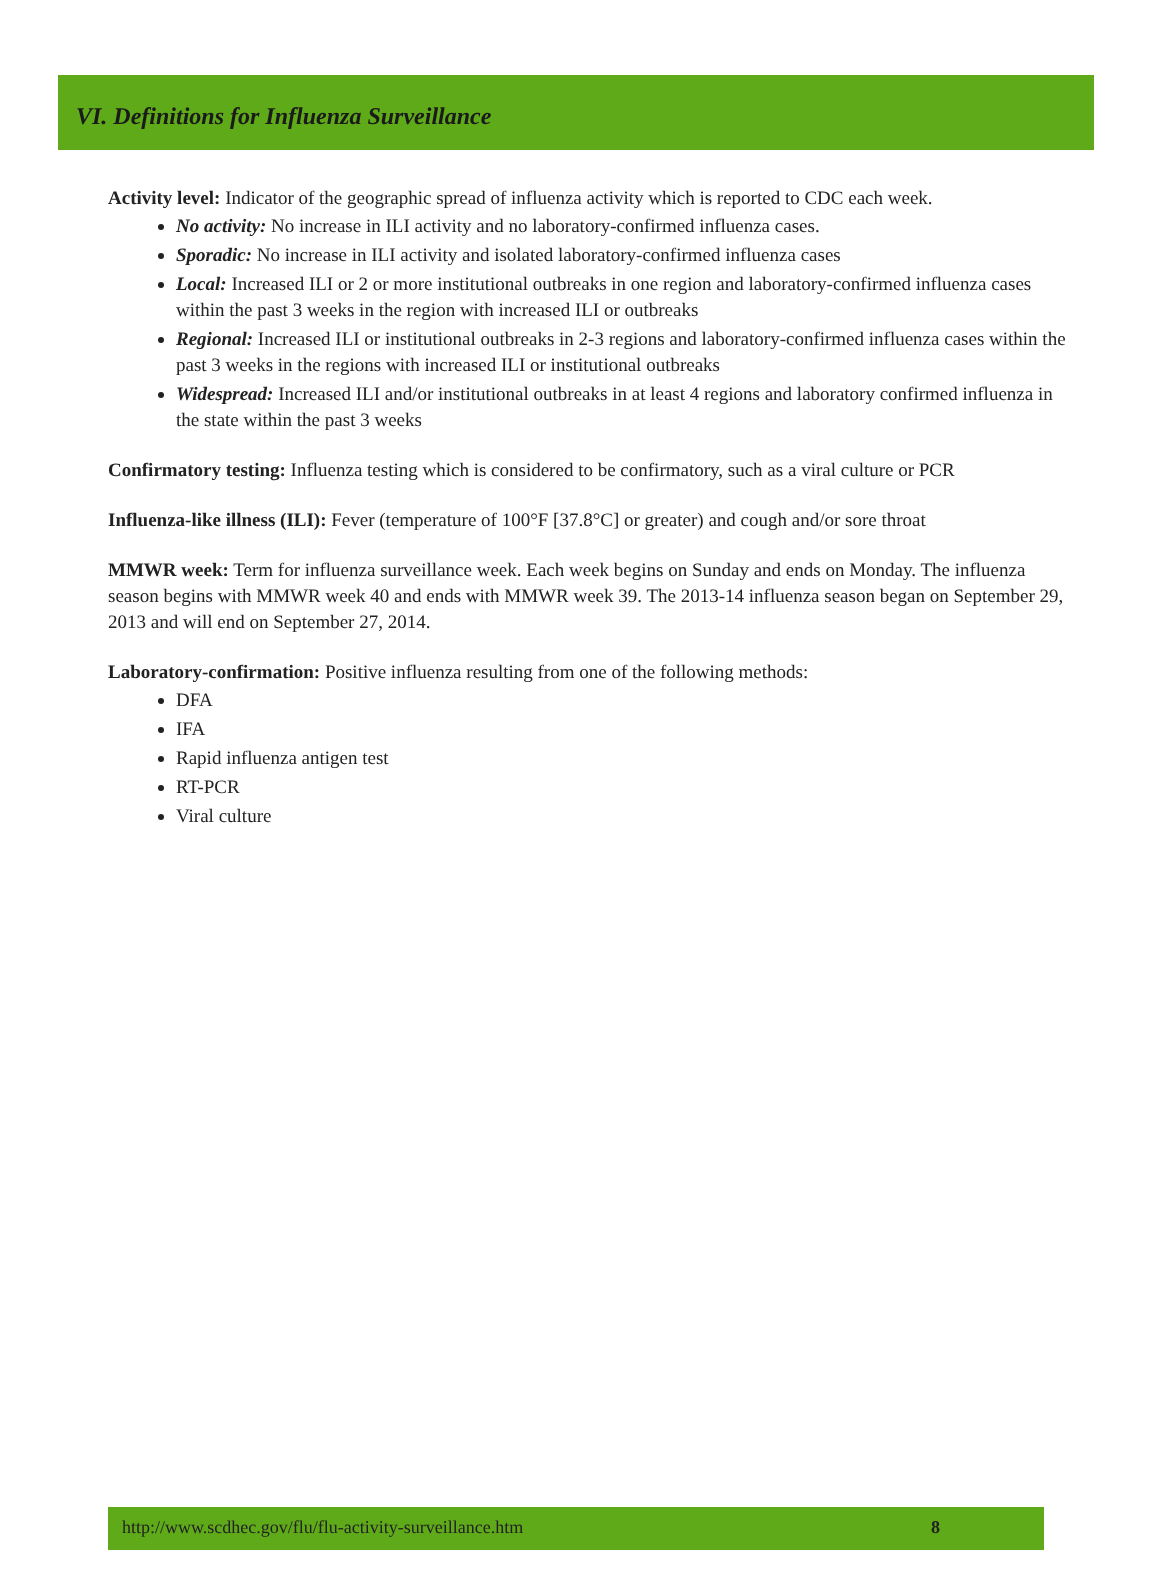VI. Definitions for Influenza Surveillance
Activity level: Indicator of the geographic spread of influenza activity which is reported to CDC each week.
No activity: No increase in ILI activity and no laboratory-confirmed influenza cases.
Sporadic: No increase in ILI activity and isolated laboratory-confirmed influenza cases
Local: Increased ILI or 2 or more institutional outbreaks in one region and laboratory-confirmed influenza cases within the past 3 weeks in the region with increased ILI or outbreaks
Regional: Increased ILI or institutional outbreaks in 2-3 regions and laboratory-confirmed influenza cases within the past 3 weeks in the regions with increased ILI or institutional outbreaks
Widespread: Increased ILI and/or institutional outbreaks in at least 4 regions and laboratory confirmed influenza in the state within the past 3 weeks
Confirmatory testing: Influenza testing which is considered to be confirmatory, such as a viral culture or PCR
Influenza-like illness (ILI): Fever (temperature of 100°F [37.8°C] or greater) and cough and/or sore throat
MMWR week: Term for influenza surveillance week. Each week begins on Sunday and ends on Monday. The influenza season begins with MMWR week 40 and ends with MMWR week 39. The 2013-14 influenza season began on September 29, 2013 and will end on September 27, 2014.
Laboratory-confirmation: Positive influenza resulting from one of the following methods:
DFA
IFA
Rapid influenza antigen test
RT-PCR
Viral culture
http://www.scdhec.gov/flu/flu-activity-surveillance.htm 8